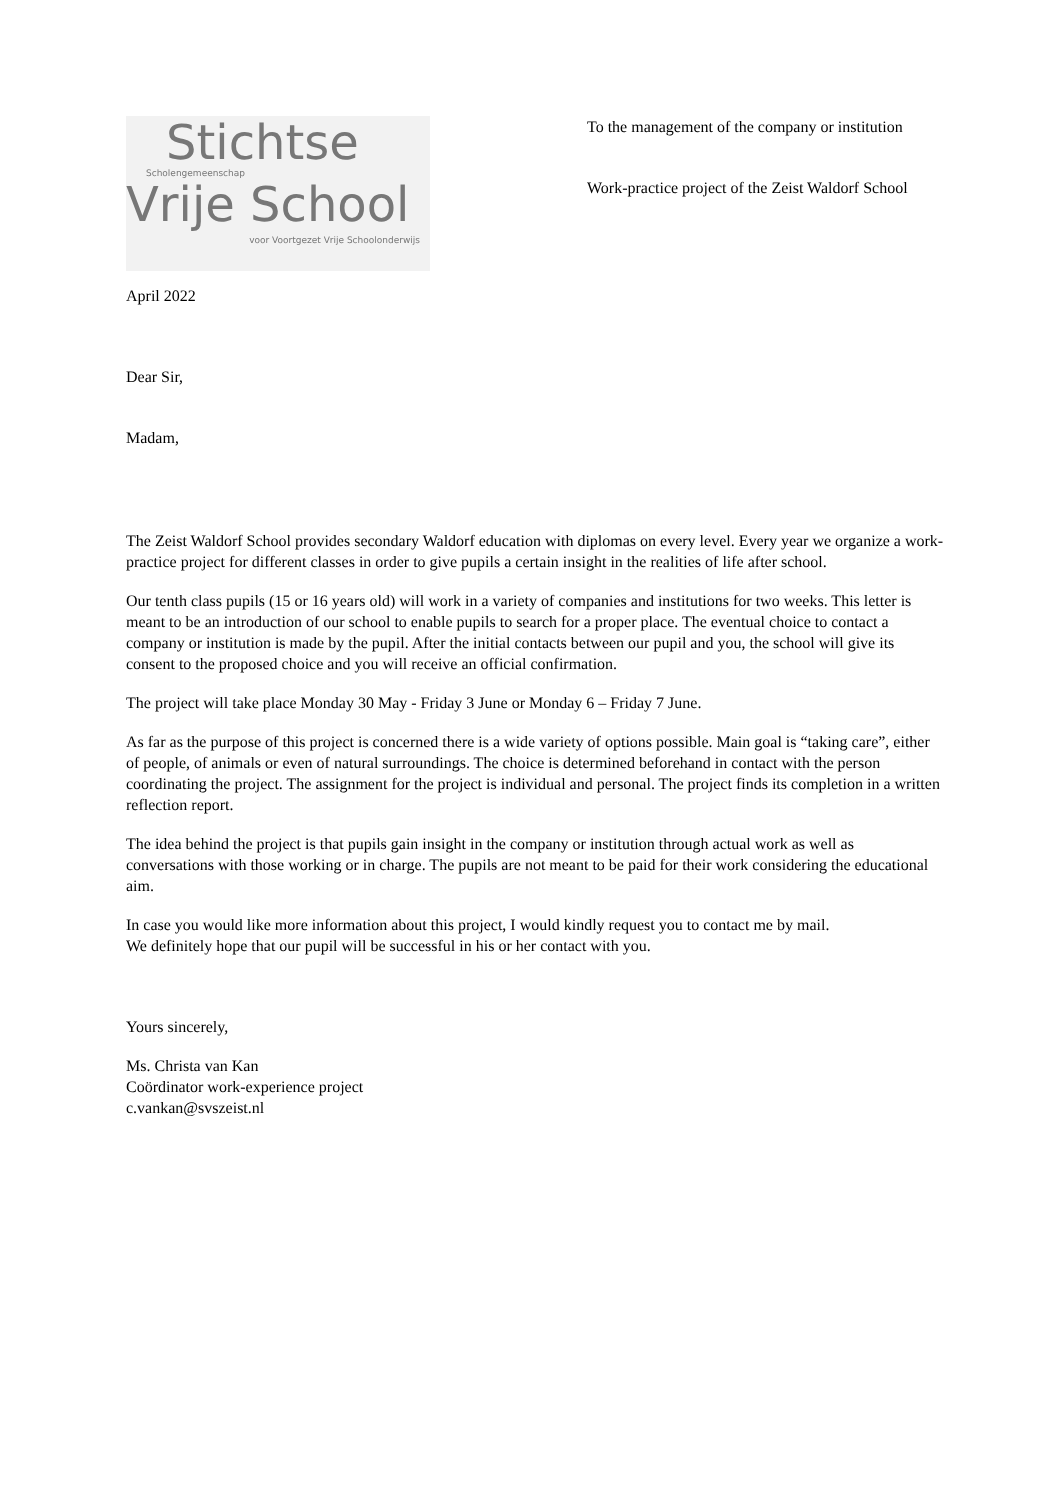Stichtse
Scholengemeenschap
Vrije School
voor Voortgezet Vrije Schoolonderwijs
To the management of the company or institution
Work-practice project of the Zeist Waldorf School
April 2022
Dear Sir,
Madam,
The Zeist Waldorf School provides secondary Waldorf education with diplomas on every level. Every year we organize a work-practice project for different classes in order to give pupils a certain insight in the realities of life after school.
Our tenth class pupils (15 or 16 years old) will work in a variety of companies and institutions for two weeks. This letter is meant to be an introduction of our school to enable pupils to search for a proper place. The eventual choice to contact a company or institution is made by the pupil. After the initial contacts between our pupil and you, the school will give its consent to the proposed choice and you will receive an official confirmation.
The project will take place Monday 30 May - Friday 3 June or Monday 6 – Friday 7 June.
As far as the purpose of this project is concerned there is a wide variety of options possible. Main goal is “taking care”, either of people, of animals or even of natural surroundings. The choice is determined beforehand in contact with the person coordinating the project. The assignment for the project is individual and personal. The project finds its completion in a written reflection report.
The idea behind the project is that pupils gain insight in the company or institution through actual work as well as conversations with those working or in charge. The pupils are not meant to be paid for their work considering the educational aim.
In case you would like more information about this project, I would kindly request you to contact me by mail.
We definitely hope that our pupil will be successful in his or her contact with you.
Yours sincerely,
Ms. Christa van Kan
Coördinator work-experience project
c.vankan@svszeist.nl